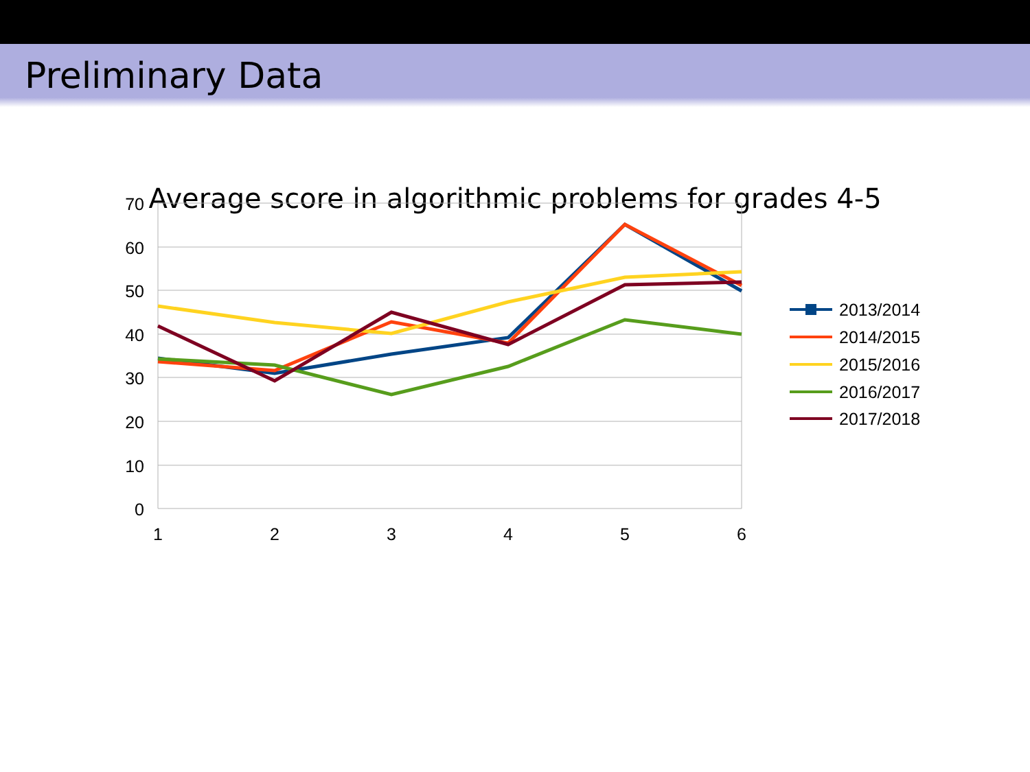Preliminary Data
Average score in algorithmic problems for grades 4-5
70
60
50
40
30
20
10
0
1
2
3
4
5
6
2013/2014
2014/2015
2015/2016
2016/2017
2017/2018